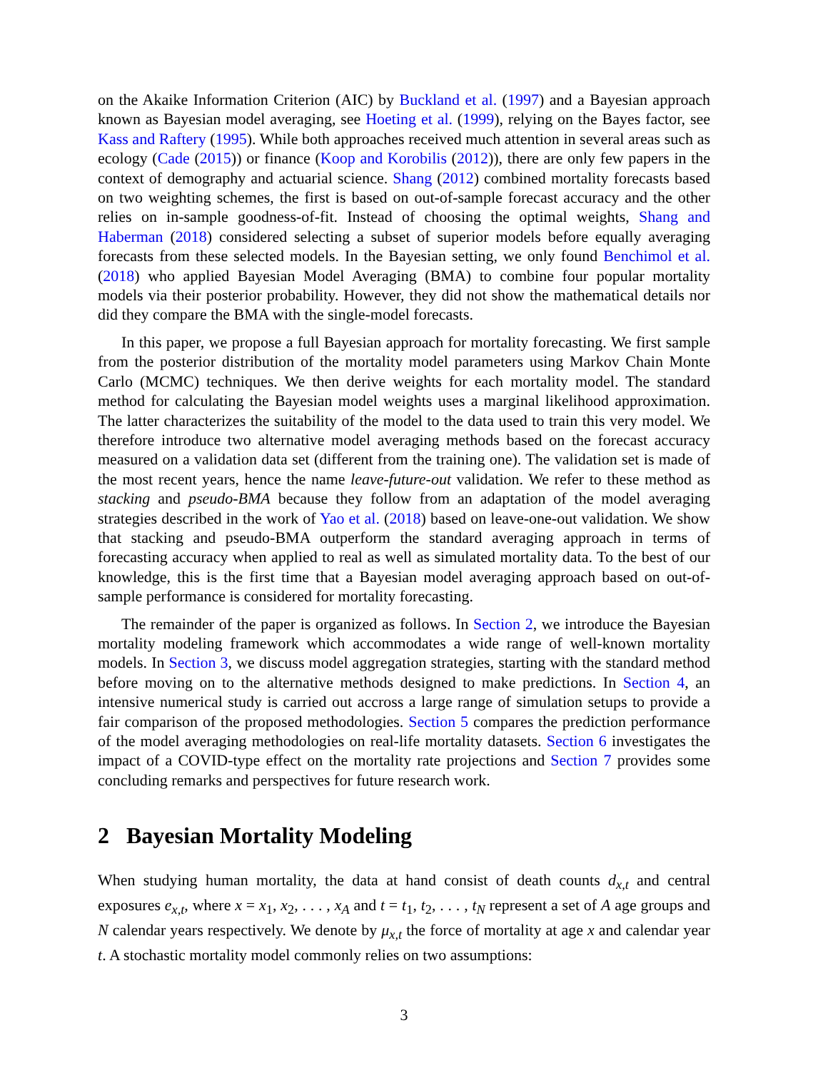on the Akaike Information Criterion (AIC) by Buckland et al. (1997) and a Bayesian approach known as Bayesian model averaging, see Hoeting et al. (1999), relying on the Bayes factor, see Kass and Raftery (1995). While both approaches received much attention in several areas such as ecology (Cade (2015)) or finance (Koop and Korobilis (2012)), there are only few papers in the context of demography and actuarial science. Shang (2012) combined mortality forecasts based on two weighting schemes, the first is based on out-of-sample forecast accuracy and the other relies on in-sample goodness-of-fit. Instead of choosing the optimal weights, Shang and Haberman (2018) considered selecting a subset of superior models before equally averaging forecasts from these selected models. In the Bayesian setting, we only found Benchimol et al. (2018) who applied Bayesian Model Averaging (BMA) to combine four popular mortality models via their posterior probability. However, they did not show the mathematical details nor did they compare the BMA with the single-model forecasts.
In this paper, we propose a full Bayesian approach for mortality forecasting. We first sample from the posterior distribution of the mortality model parameters using Markov Chain Monte Carlo (MCMC) techniques. We then derive weights for each mortality model. The standard method for calculating the Bayesian model weights uses a marginal likelihood approximation. The latter characterizes the suitability of the model to the data used to train this very model. We therefore introduce two alternative model averaging methods based on the forecast accuracy measured on a validation data set (different from the training one). The validation set is made of the most recent years, hence the name leave-future-out validation. We refer to these method as stacking and pseudo-BMA because they follow from an adaptation of the model averaging strategies described in the work of Yao et al. (2018) based on leave-one-out validation. We show that stacking and pseudo-BMA outperform the standard averaging approach in terms of forecasting accuracy when applied to real as well as simulated mortality data. To the best of our knowledge, this is the first time that a Bayesian model averaging approach based on out-of-sample performance is considered for mortality forecasting.
The remainder of the paper is organized as follows. In Section 2, we introduce the Bayesian mortality modeling framework which accommodates a wide range of well-known mortality models. In Section 3, we discuss model aggregation strategies, starting with the standard method before moving on to the alternative methods designed to make predictions. In Section 4, an intensive numerical study is carried out accross a large range of simulation setups to provide a fair comparison of the proposed methodologies. Section 5 compares the prediction performance of the model averaging methodologies on real-life mortality datasets. Section 6 investigates the impact of a COVID-type effect on the mortality rate projections and Section 7 provides some concluding remarks and perspectives for future research work.
2 Bayesian Mortality Modeling
When studying human mortality, the data at hand consist of death counts d<sub>x,t</sub> and central exposures e<sub>x,t</sub>, where x = x<sub>1</sub>, x<sub>2</sub>, . . . , x<sub>A</sub> and t = t<sub>1</sub>, t<sub>2</sub>, . . . , t<sub>N</sub> represent a set of A age groups and N calendar years respectively. We denote by μ<sub>x,t</sub> the force of mortality at age x and calendar year t. A stochastic mortality model commonly relies on two assumptions:
3